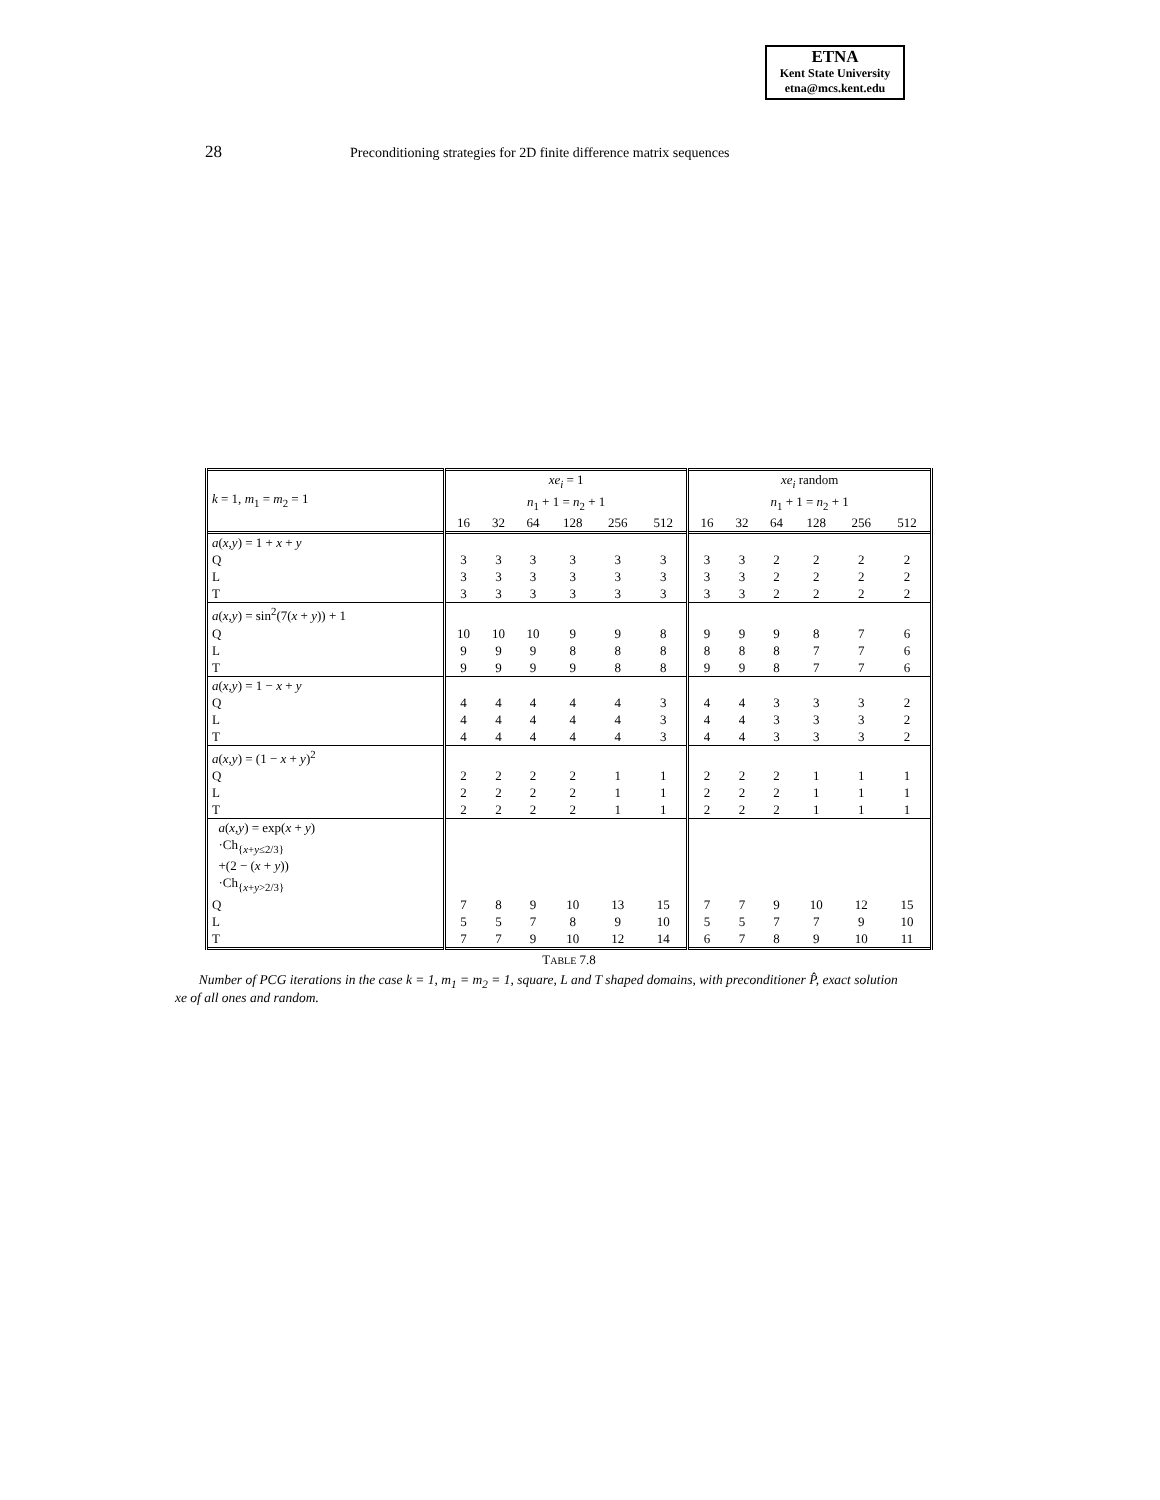ETNA
Kent State University
etna@mcs.kent.edu
28 Preconditioning strategies for 2D finite difference matrix sequences
| k = 1, m<sub>1</sub> = m<sub>2</sub> = 1 | xe<sub>i</sub> = 1 | | | | | | xe<sub>i</sub> random | | | | | |
| | n<sub>1</sub> + 1 = n<sub>2</sub> + 1 | | | | | | n<sub>1</sub> + 1 = n<sub>2</sub> + 1 | | | | | |
| | 16 | 32 | 64 | 128 | 256 | 512 | 16 | 32 | 64 | 128 | 256 | 512 |
| a ( x,y ) = 1 + x + y | | | | | | | | | | | | |
| Q | 3 | 3 | 3 | 3 | 3 | 3 | 3 | 3 | 2 | 2 | 2 | 2 |
| L | 3 | 3 | 3 | 3 | 3 | 3 | 3 | 3 | 2 | 2 | 2 | 2 |
| T | 3 | 3 | 3 | 3 | 3 | 3 | 3 | 3 | 2 | 2 | 2 | 2 |
| a ( x,y ) = sin<sup>2</sup>(7( x + y )) + 1 | | | | | | | | | | | | |
| Q | 10 | 10 | 10 | 9 | 9 | 8 | 9 | 9 | 9 | 8 | 7 | 6 |
| L | 9 | 9 | 9 | 8 | 8 | 8 | 8 | 8 | 8 | 7 | 7 | 6 |
| T | 9 | 9 | 9 | 9 | 8 | 8 | 9 | 9 | 8 | 7 | 7 | 6 |
| a ( x,y ) = 1 − x + y | | | | | | | | | | | | |
| Q | 4 | 4 | 4 | 4 | 4 | 3 | 4 | 4 | 3 | 3 | 3 | 2 |
| L | 4 | 4 | 4 | 4 | 4 | 3 | 4 | 4 | 3 | 3 | 3 | 2 |
| T | 4 | 4 | 4 | 4 | 4 | 3 | 4 | 4 | 3 | 3 | 3 | 2 |
| a ( x,y ) = (1 − x + y )<sup>2</sup> | | | | | | | | | | | | |
| Q | 2 | 2 | 2 | 2 | 1 | 1 | 2 | 2 | 2 | 1 | 1 | 1 |
| L | 2 | 2 | 2 | 2 | 1 | 1 | 2 | 2 | 2 | 1 | 1 | 1 |
| T | 2 | 2 | 2 | 2 | 1 | 1 | 2 | 2 | 2 | 1 | 1 | 1 |
| a ( x,y ) = exp( x + y ) ·Ch<sub>{x+y≤2/3}</sub> +(2 − ( x + y )) ·Ch<sub>{x+y>2/3}</sub> | | | | | | | | | | | | |
| Q | 7 | 8 | 9 | 10 | 13 | 15 | 7 | 7 | 9 | 10 | 12 | 15 |
| L | 5 | 5 | 7 | 8 | 9 | 10 | 5 | 5 | 7 | 7 | 9 | 10 |
| T | 7 | 7 | 9 | 10 | 12 | 14 | 6 | 7 | 8 | 9 | 10 | 11 |
TABLE 7.8
Number of PCG iterations in the case k = 1, m<sub>1</sub> = m<sub>2</sub> = 1, square, L and T shaped domains, with preconditioner P̂, exact solution xe of all ones and random.